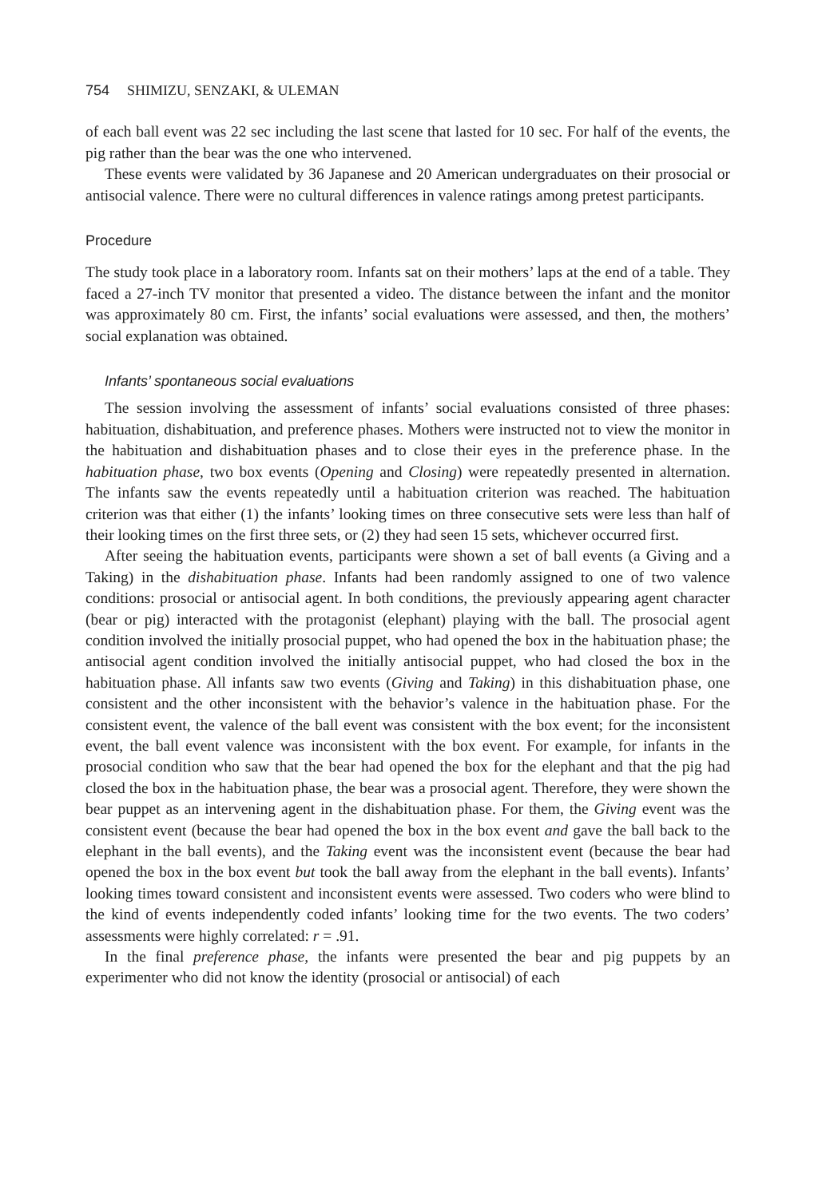754 SHIMIZU, SENZAKI, & ULEMAN
of each ball event was 22 sec including the last scene that lasted for 10 sec. For half of the events, the pig rather than the bear was the one who intervened.
These events were validated by 36 Japanese and 20 American undergraduates on their prosocial or antisocial valence. There were no cultural differences in valence ratings among pretest participants.
Procedure
The study took place in a laboratory room. Infants sat on their mothers’ laps at the end of a table. They faced a 27-inch TV monitor that presented a video. The distance between the infant and the monitor was approximately 80 cm. First, the infants’ social evaluations were assessed, and then, the mothers’ social explanation was obtained.
Infants’ spontaneous social evaluations
The session involving the assessment of infants’ social evaluations consisted of three phases: habituation, dishabituation, and preference phases. Mothers were instructed not to view the monitor in the habituation and dishabituation phases and to close their eyes in the preference phase. In the habituation phase, two box events (Opening and Closing) were repeatedly presented in alternation. The infants saw the events repeatedly until a habituation criterion was reached. The habituation criterion was that either (1) the infants’ looking times on three consecutive sets were less than half of their looking times on the first three sets, or (2) they had seen 15 sets, whichever occurred first.
After seeing the habituation events, participants were shown a set of ball events (a Giving and a Taking) in the dishabituation phase. Infants had been randomly assigned to one of two valence conditions: prosocial or antisocial agent. In both conditions, the previously appearing agent character (bear or pig) interacted with the protagonist (elephant) playing with the ball. The prosocial agent condition involved the initially prosocial puppet, who had opened the box in the habituation phase; the antisocial agent condition involved the initially antisocial puppet, who had closed the box in the habituation phase. All infants saw two events (Giving and Taking) in this dishabituation phase, one consistent and the other inconsistent with the behavior’s valence in the habituation phase. For the consistent event, the valence of the ball event was consistent with the box event; for the inconsistent event, the ball event valence was inconsistent with the box event. For example, for infants in the prosocial condition who saw that the bear had opened the box for the elephant and that the pig had closed the box in the habituation phase, the bear was a prosocial agent. Therefore, they were shown the bear puppet as an intervening agent in the dishabituation phase. For them, the Giving event was the consistent event (because the bear had opened the box in the box event and gave the ball back to the elephant in the ball events), and the Taking event was the inconsistent event (because the bear had opened the box in the box event but took the ball away from the elephant in the ball events). Infants’ looking times toward consistent and inconsistent events were assessed. Two coders who were blind to the kind of events independently coded infants’ looking time for the two events. The two coders’ assessments were highly correlated: r = .91.
In the final preference phase, the infants were presented the bear and pig puppets by an experimenter who did not know the identity (prosocial or antisocial) of each